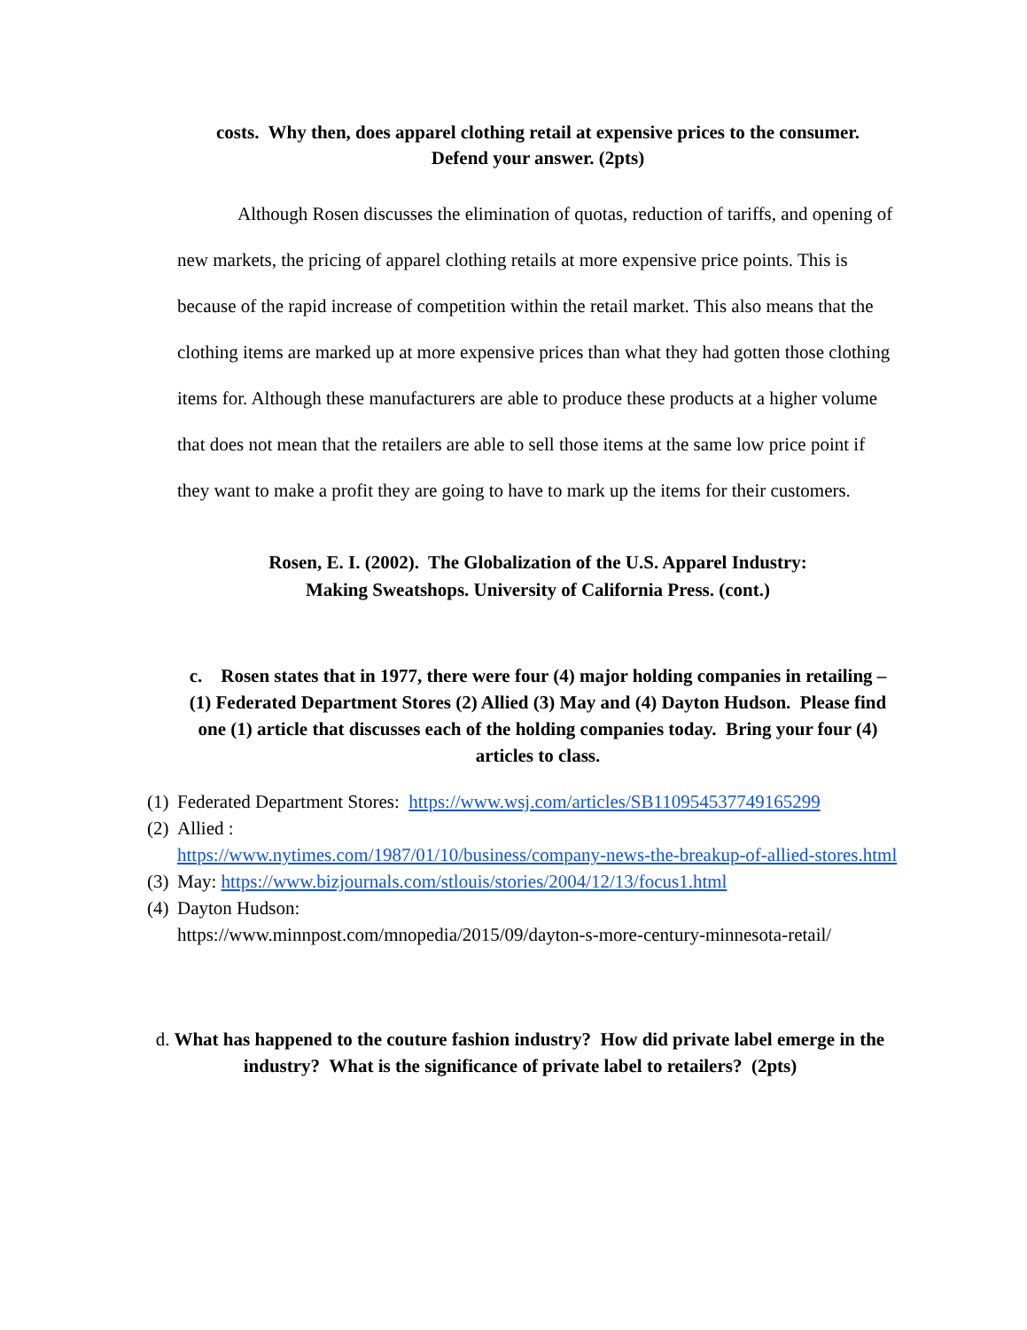costs. Why then, does apparel clothing retail at expensive prices to the consumer.
Defend your answer. (2pts)
Although Rosen discusses the elimination of quotas, reduction of tariffs, and opening of new markets, the pricing of apparel clothing retails at more expensive price points. This is because of the rapid increase of competition within the retail market. This also means that the clothing items are marked up at more expensive prices than what they had gotten those clothing items for. Although these manufacturers are able to produce these products at a higher volume that does not mean that the retailers are able to sell those items at the same low price point if they want to make a profit they are going to have to mark up the items for their customers.
Rosen, E. I. (2002). The Globalization of the U.S. Apparel Industry:
Making Sweatshops. University of California Press. (cont.)
c. Rosen states that in 1977, there were four (4) major holding companies in retailing – (1) Federated Department Stores (2) Allied (3) May and (4) Dayton Hudson. Please find one (1) article that discusses each of the holding companies today. Bring your four (4) articles to class.
(1) Federated Department Stores: https://www.wsj.com/articles/SB110954537749165299
(2) Allied :
https://www.nytimes.com/1987/01/10/business/company-news-the-breakup-of-allied-stores.html
(3) May: https://www.bizjournals.com/stlouis/stories/2004/12/13/focus1.html
(4) Dayton Hudson:
https://www.minnpost.com/mnopedia/2015/09/dayton-s-more-century-minnesota-retail/
d. What has happened to the couture fashion industry? How did private label emerge in the industry? What is the significance of private label to retailers? (2pts)